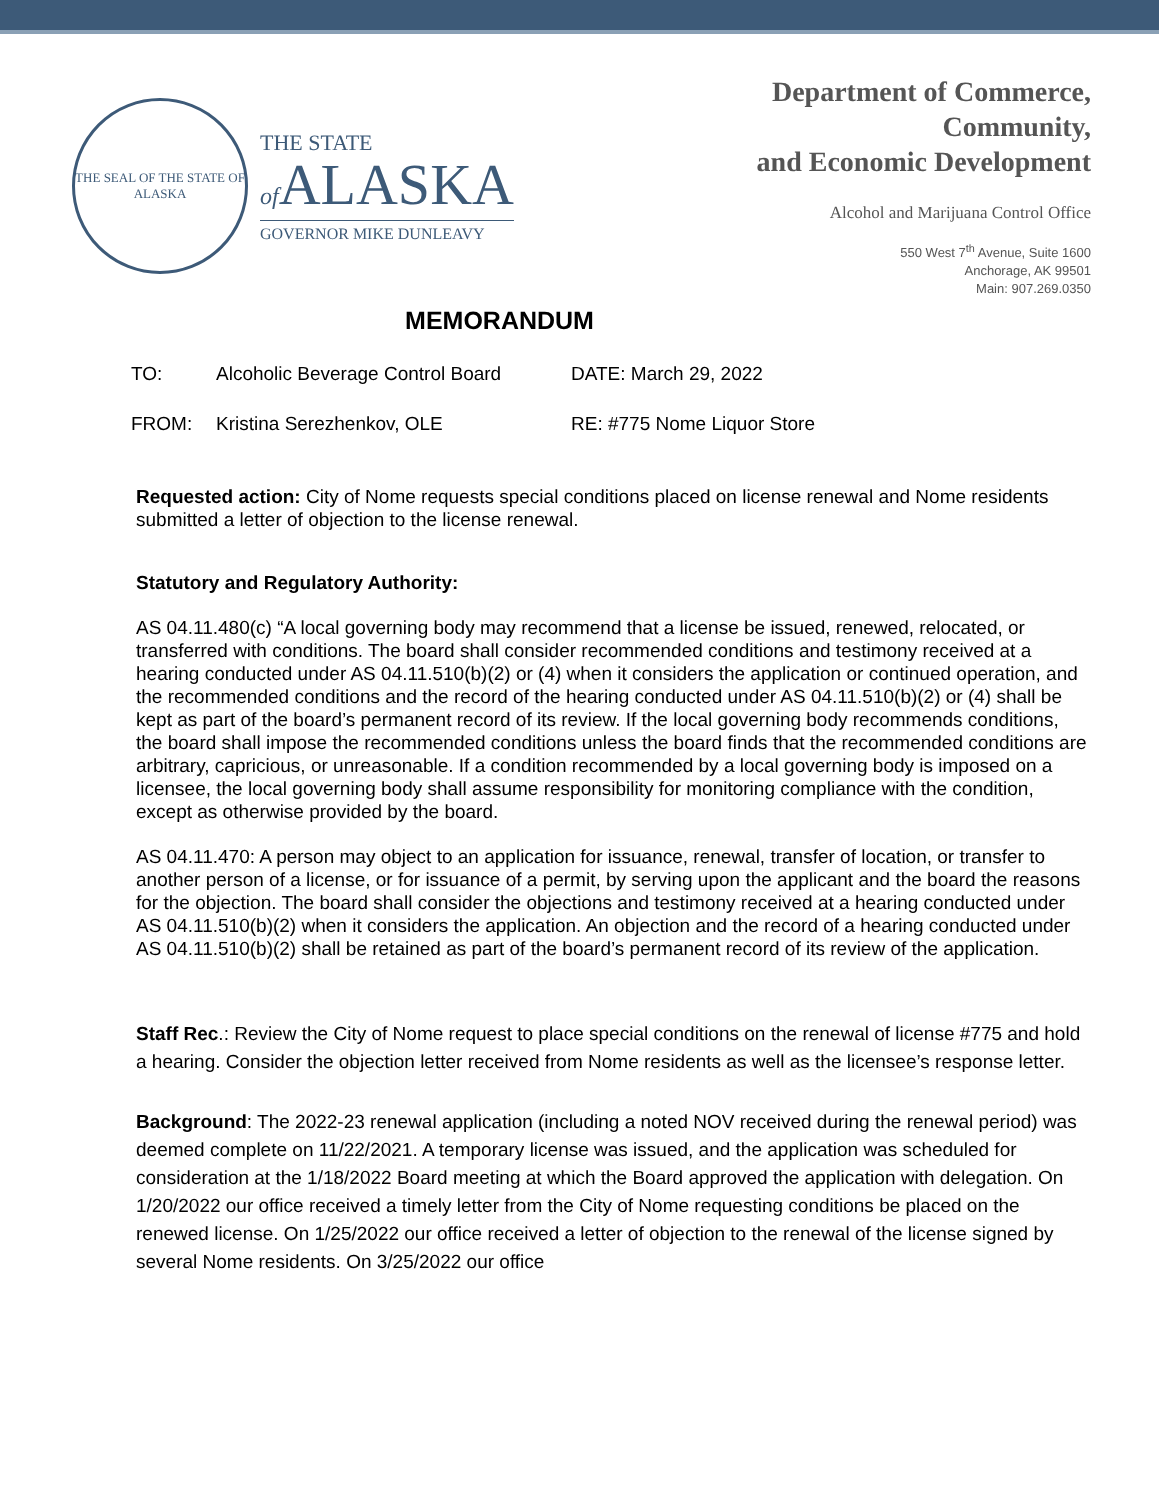THE SEAL OF THE STATE OF ALASKA
THE STATE
of ALASKA
GOVERNOR MIKE DUNLEAVY
Department of Commerce,
Community,
and Economic Development
Alcohol and Marijuana Control Office
550 West 7<sup>th</sup> Avenue, Suite 1600
Anchorage, AK 99501
Main: 907.269.0350
MEMORANDUM
TO: Alcoholic Beverage Control Board DATE: March 29, 2022
FROM: Kristina Serezhenkov, OLE RE: #775 Nome Liquor Store
Requested action: City of Nome requests special conditions placed on license renewal and Nome residents submitted a letter of objection to the license renewal.
Statutory and Regulatory Authority:
AS 04.11.480(c) “A local governing body may recommend that a license be issued, renewed, relocated, or transferred with conditions. The board shall consider recommended conditions and testimony received at a hearing conducted under AS 04.11.510(b)(2) or (4) when it considers the application or continued operation, and the recommended conditions and the record of the hearing conducted under AS 04.11.510(b)(2) or (4) shall be kept as part of the board’s permanent record of its review. If the local governing body recommends conditions, the board shall impose the recommended conditions unless the board finds that the recommended conditions are arbitrary, capricious, or unreasonable. If a condition recommended by a local governing body is imposed on a licensee, the local governing body shall assume responsibility for monitoring compliance with the condition, except as otherwise provided by the board.
AS 04.11.470: A person may object to an application for issuance, renewal, transfer of location, or transfer to another person of a license, or for issuance of a permit, by serving upon the applicant and the board the reasons for the objection. The board shall consider the objections and testimony received at a hearing conducted under AS 04.11.510(b)(2) when it considers the application. An objection and the record of a hearing conducted under AS 04.11.510(b)(2) shall be retained as part of the board’s permanent record of its review of the application.
Staff Rec.: Review the City of Nome request to place special conditions on the renewal of license #775 and hold a hearing. Consider the objection letter received from Nome residents as well as the licensee’s response letter.
Background: The 2022-23 renewal application (including a noted NOV received during the renewal period) was deemed complete on 11/22/2021. A temporary license was issued, and the application was scheduled for consideration at the 1/18/2022 Board meeting at which the Board approved the application with delegation. On 1/20/2022 our office received a timely letter from the City of Nome requesting conditions be placed on the renewed license. On 1/25/2022 our office received a letter of objection to the renewal of the license signed by several Nome residents. On 3/25/2022 our office